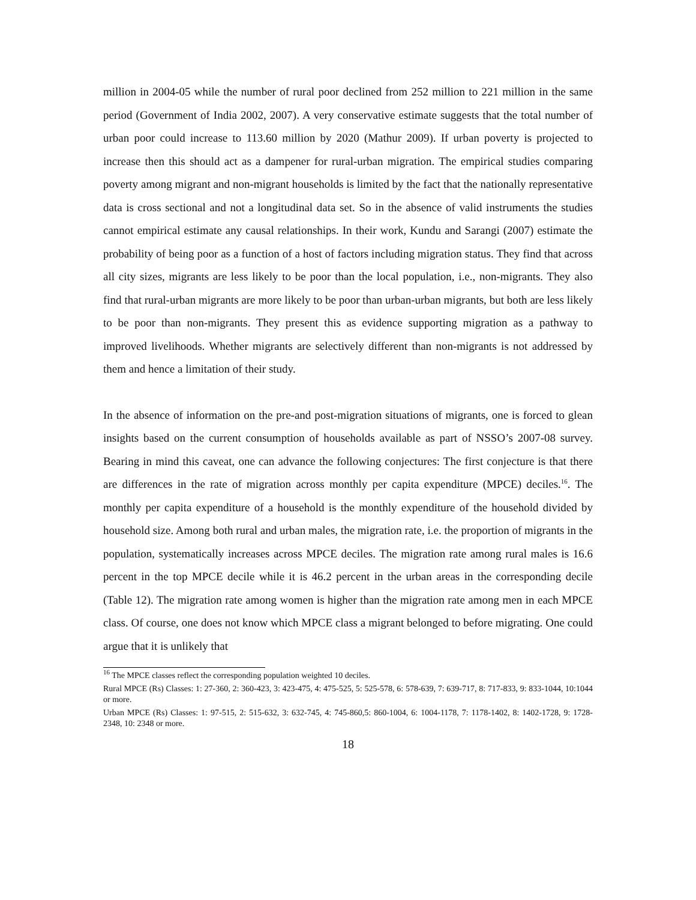million in 2004-05 while the number of rural poor declined from 252 million to 221 million in the same period (Government of India 2002, 2007). A very conservative estimate suggests that the total number of urban poor could increase to 113.60 million by 2020 (Mathur 2009). If urban poverty is projected to increase then this should act as a dampener for rural-urban migration. The empirical studies comparing poverty among migrant and non-migrant households is limited by the fact that the nationally representative data is cross sectional and not a longitudinal data set. So in the absence of valid instruments the studies cannot empirical estimate any causal relationships. In their work, Kundu and Sarangi (2007) estimate the probability of being poor as a function of a host of factors including migration status. They find that across all city sizes, migrants are less likely to be poor than the local population, i.e., non-migrants. They also find that rural-urban migrants are more likely to be poor than urban-urban migrants, but both are less likely to be poor than non-migrants. They present this as evidence supporting migration as a pathway to improved livelihoods. Whether migrants are selectively different than non-migrants is not addressed by them and hence a limitation of their study.
In the absence of information on the pre-and post-migration situations of migrants, one is forced to glean insights based on the current consumption of households available as part of NSSO’s 2007-08 survey. Bearing in mind this caveat, one can advance the following conjectures: The first conjecture is that there are differences in the rate of migration across monthly per capita expenditure (MPCE) deciles.<sup>16</sup>. The monthly per capita expenditure of a household is the monthly expenditure of the household divided by household size. Among both rural and urban males, the migration rate, i.e. the proportion of migrants in the population, systematically increases across MPCE deciles. The migration rate among rural males is 16.6 percent in the top MPCE decile while it is 46.2 percent in the urban areas in the corresponding decile (Table 12). The migration rate among women is higher than the migration rate among men in each MPCE class. Of course, one does not know which MPCE class a migrant belonged to before migrating. One could argue that it is unlikely that
<sup>16</sup> The MPCE classes reflect the corresponding population weighted 10 deciles.
Rural MPCE (Rs) Classes: 1: 27-360, 2: 360-423, 3: 423-475, 4: 475-525, 5: 525-578, 6: 578-639, 7: 639-717, 8: 717-833, 9: 833-1044, 10:1044 or more.
Urban MPCE (Rs) Classes: 1: 97-515, 2: 515-632, 3: 632-745, 4: 745-860,5: 860-1004, 6: 1004-1178, 7: 1178-1402, 8: 1402-1728, 9: 1728-2348, 10: 2348 or more.
18